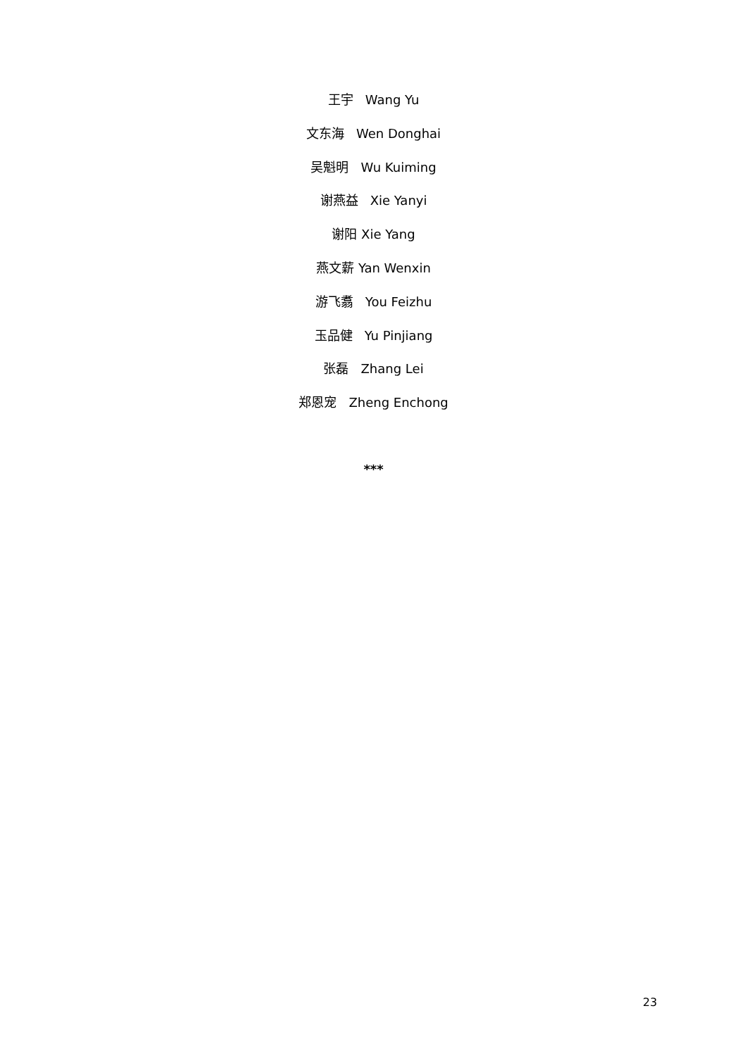王宇 Wang Yu
文东海 Wen Donghai
吴魁明 Wu Kuiming
谢燕益 Xie Yanyi
谢阳 Xie Yang
燕文薪 Yan Wenxin
游飞翥 You Feizhu
玉品健 Yu Pinjiang
张磊 Zhang Lei
郑恩宠 Zheng Enchong
***
23